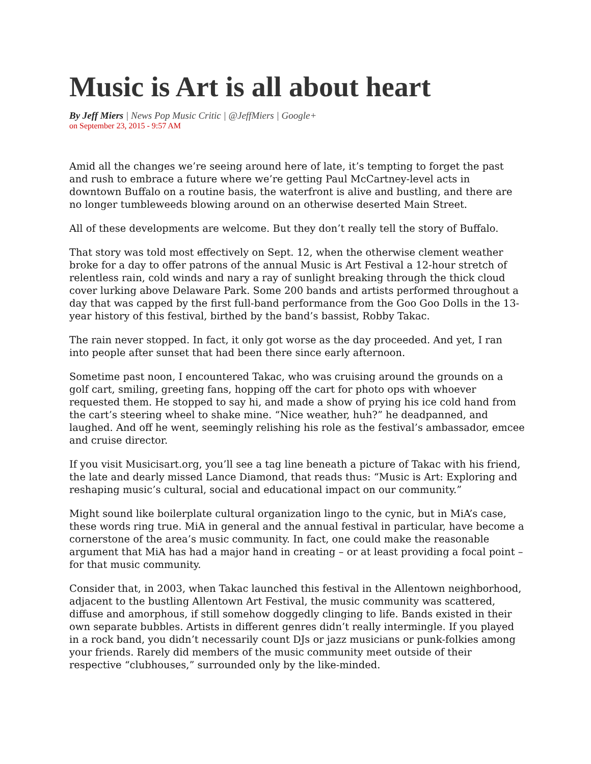Music is Art is all about heart
By Jeff Miers | News Pop Music Critic | @JeffMiers | Google+
on September 23, 2015 - 9:57 AM
Amid all the changes we’re seeing around here of late, it’s tempting to forget the past and rush to embrace a future where we’re getting Paul McCartney-level acts in downtown Buffalo on a routine basis, the waterfront is alive and bustling, and there are no longer tumbleweeds blowing around on an otherwise deserted Main Street.
All of these developments are welcome. But they don’t really tell the story of Buffalo.
That story was told most effectively on Sept. 12, when the otherwise clement weather broke for a day to offer patrons of the annual Music is Art Festival a 12-hour stretch of relentless rain, cold winds and nary a ray of sunlight breaking through the thick cloud cover lurking above Delaware Park. Some 200 bands and artists performed throughout a day that was capped by the first full-band performance from the Goo Goo Dolls in the 13-year history of this festival, birthed by the band’s bassist, Robby Takac.
The rain never stopped. In fact, it only got worse as the day proceeded. And yet, I ran into people after sunset that had been there since early afternoon.
Sometime past noon, I encountered Takac, who was cruising around the grounds on a golf cart, smiling, greeting fans, hopping off the cart for photo ops with whoever requested them. He stopped to say hi, and made a show of prying his ice cold hand from the cart’s steering wheel to shake mine. “Nice weather, huh?” he deadpanned, and laughed. And off he went, seemingly relishing his role as the festival’s ambassador, emcee and cruise director.
If you visit Musicisart.org, you’ll see a tag line beneath a picture of Takac with his friend, the late and dearly missed Lance Diamond, that reads thus: “Music is Art: Exploring and reshaping music’s cultural, social and educational impact on our community.”
Might sound like boilerplate cultural organization lingo to the cynic, but in MiA’s case, these words ring true. MiA in general and the annual festival in particular, have become a cornerstone of the area’s music community. In fact, one could make the reasonable argument that MiA has had a major hand in creating – or at least providing a focal point – for that music community.
Consider that, in 2003, when Takac launched this festival in the Allentown neighborhood, adjacent to the bustling Allentown Art Festival, the music community was scattered, diffuse and amorphous, if still somehow doggedly clinging to life. Bands existed in their own separate bubbles. Artists in different genres didn’t really intermingle. If you played in a rock band, you didn’t necessarily count DJs or jazz musicians or punk-folkies among your friends. Rarely did members of the music community meet outside of their respective “clubhouses,” surrounded only by the like-minded.